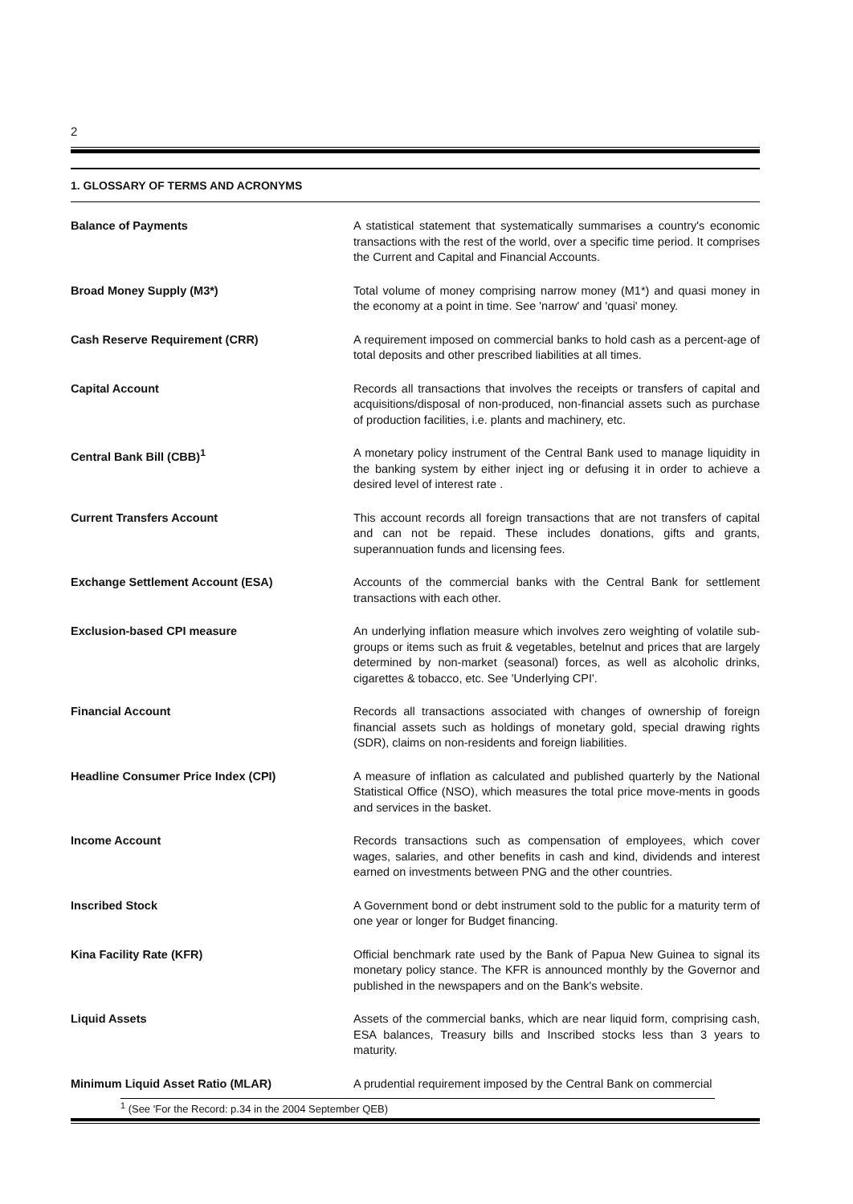2
1. GLOSSARY OF TERMS AND ACRONYMS
Balance of Payments A statistical statement that systematically summarises a country's economic transactions with the rest of the world, over a specific time period. It comprises the Current and Capital and Financial Accounts.
Broad Money Supply (M3*) Total volume of money comprising narrow money (M1*) and quasi money in the economy at a point in time. See 'narrow' and 'quasi' money.
Cash Reserve Requirement (CRR) A requirement imposed on commercial banks to hold cash as a percent-age of total deposits and other prescribed liabilities at all times.
Capital Account Records all transactions that involves the receipts or transfers of capital and acquisitions/disposal of non-produced, non-financial assets such as purchase of production facilities, i.e. plants and machinery, etc.
Central Bank Bill (CBB)<sup>1</sup> A monetary policy instrument of the Central Bank used to manage liquidity in the banking system by either inject ing or defusing it in order to achieve a desired level of interest rate .
Current Transfers Account This account records all foreign transactions that are not transfers of capital and can not be repaid. These includes donations, gifts and grants, superannuation funds and licensing fees.
Exchange Settlement Account (ESA) Accounts of the commercial banks with the Central Bank for settlement transactions with each other.
Exclusion-based CPI measure An underlying inflation measure which involves zero weighting of volatile sub-groups or items such as fruit & vegetables, betelnut and prices that are largely determined by non-market (seasonal) forces, as well as alcoholic drinks, cigarettes & tobacco, etc. See 'Underlying CPI'.
Financial Account Records all transactions associated with changes of ownership of foreign financial assets such as holdings of monetary gold, special drawing rights (SDR), claims on non-residents and foreign liabilities.
Headline Consumer Price Index (CPI) A measure of inflation as calculated and published quarterly by the National Statistical Office (NSO), which measures the total price move-ments in goods and services in the basket.
Income Account Records transactions such as compensation of employees, which cover wages, salaries, and other benefits in cash and kind, dividends and interest earned on investments between PNG and the other countries.
Inscribed Stock A Government bond or debt instrument sold to the public for a maturity term of one year or longer for Budget financing.
Kina Facility Rate (KFR) Official benchmark rate used by the Bank of Papua New Guinea to signal its monetary policy stance. The KFR is announced monthly by the Governor and published in the newspapers and on the Bank's website.
Liquid Assets Assets of the commercial banks, which are near liquid form, comprising cash, ESA balances, Treasury bills and Inscribed stocks less than 3 years to maturity.
Minimum Liquid Asset Ratio (MLAR) A prudential requirement imposed by the Central Bank on commercial
<sup>1</sup> (See 'For the Record: p.34 in the 2004 September QEB)